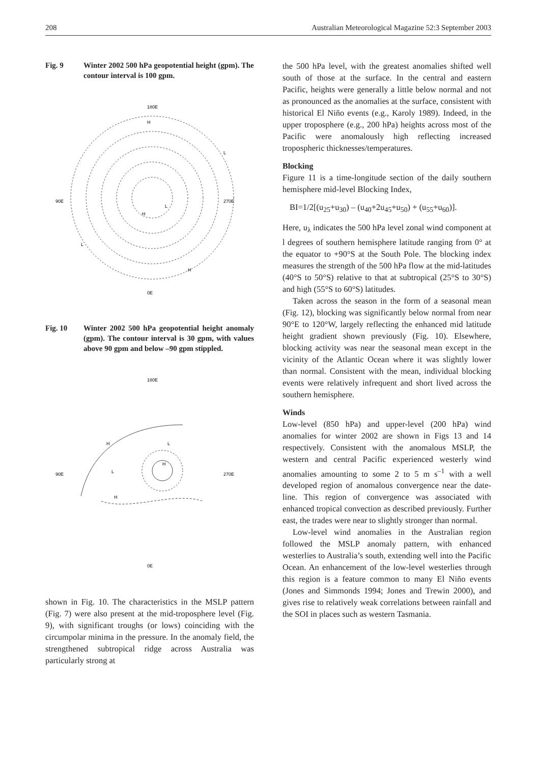208 Australian Meteorological Magazine 52:3 September 2003
Fig. 9 Winter 2002 500 hPa geopotential height (gpm). The contour interval is 100 gpm.
180E
H
90E
270E
0E
H
L
L
H
L
Fig. 10 Winter 2002 500 hPa geopotential height anomaly (gpm). The contour interval is 30 gpm, with values above 90 gpm and below –90 gpm stippled.
180E
90E
270E
0E
H
L
L
H
H
shown in Fig. 10. The characteristics in the MSLP pattern (Fig. 7) were also present at the mid-troposphere level (Fig. 9), with significant troughs (or lows) coinciding with the circumpolar minima in the pressure. In the anomaly field, the strengthened subtropical ridge across Australia was particularly strong at
the 500 hPa level, with the greatest anomalies shifted well south of those at the surface. In the central and eastern Pacific, heights were generally a little below normal and not as pronounced as the anomalies at the surface, consistent with historical El Niño events (e.g., Karoly 1989). Indeed, in the upper troposphere (e.g., 200 hPa) heights across most of the Pacific were anomalously high reflecting increased tropospheric thicknesses/temperatures.
Blocking
Figure 11 is a time-longitude section of the daily southern hemisphere mid-level Blocking Index,
BI=1/2[(u<sub>25</sub>+u<sub>30</sub>) – (u<sub>40</sub>+2u<sub>45</sub>+u<sub>50</sub>) + (u<sub>55</sub>+u<sub>60</sub>)].
Here, u<sub>λ</sub> indicates the 500 hPa level zonal wind component at l degrees of southern hemisphere latitude ranging from 0° at the equator to +90°S at the South Pole. The blocking index measures the strength of the 500 hPa flow at the mid-latitudes (40°S to 50°S) relative to that at subtropical (25°S to 30°S) and high (55°S to 60°S) latitudes.
Taken across the season in the form of a seasonal mean (Fig. 12), blocking was significantly below normal from near 90°E to 120°W, largely reflecting the enhanced mid latitude height gradient shown previously (Fig. 10). Elsewhere, blocking activity was near the seasonal mean except in the vicinity of the Atlantic Ocean where it was slightly lower than normal. Consistent with the mean, individual blocking events were relatively infrequent and short lived across the southern hemisphere.
Winds
Low-level (850 hPa) and upper-level (200 hPa) wind anomalies for winter 2002 are shown in Figs 13 and 14 respectively. Consistent with the anomalous MSLP, the western and central Pacific experienced westerly wind anomalies amounting to some 2 to 5 m s<sup>–1</sup> with a well developed region of anomalous convergence near the date-line. This region of convergence was associated with enhanced tropical convection as described previously. Further east, the trades were near to slightly stronger than normal.
Low-level wind anomalies in the Australian region followed the MSLP anomaly pattern, with enhanced westerlies to Australia’s south, extending well into the Pacific Ocean. An enhancement of the low-level westerlies through this region is a feature common to many El Niño events (Jones and Simmonds 1994; Jones and Trewin 2000), and gives rise to relatively weak correlations between rainfall and the SOI in places such as western Tasmania.